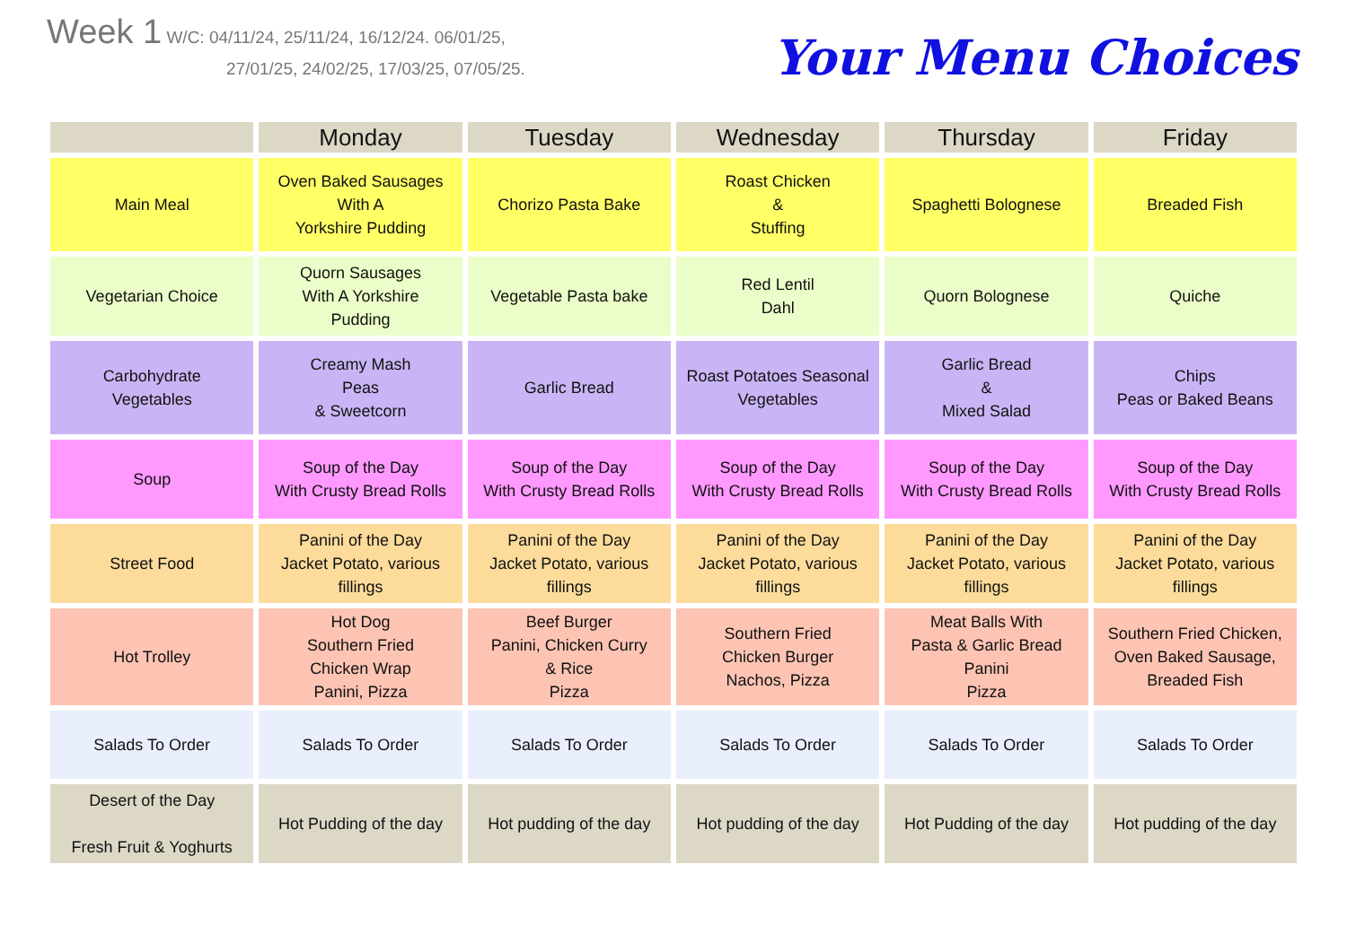Week 1 W/C: 04/11/24, 25/11/24, 16/12/24. 06/01/25,
27/01/25, 24/02/25, 17/03/25, 07/05/25.
Your Menu Choices
| | Monday | Tuesday | Wednesday | Thursday | Friday |
| --- | --- | --- | --- | --- | --- |
| Main Meal | Oven Baked Sausages With A Yorkshire Pudding | Chorizo Pasta Bake | Roast Chicken & Stuffing | Spaghetti Bolognese | Breaded Fish |
| Vegetarian Choice | Quorn Sausages With A Yorkshire Pudding | Vegetable Pasta bake | Red Lentil Dahl | Quorn Bolognese | Quiche |
| Carbohydrate Vegetables | Creamy Mash Peas & Sweetcorn | Garlic Bread | Roast Potatoes Seasonal Vegetables | Garlic Bread & Mixed Salad | Chips Peas or Baked Beans |
| Soup | Soup of the Day With Crusty Bread Rolls | Soup of the Day With Crusty Bread Rolls | Soup of the Day With Crusty Bread Rolls | Soup of the Day With Crusty Bread Rolls | Soup of the Day With Crusty Bread Rolls |
| Street Food | Panini of the Day Jacket Potato, various fillings | Panini of the Day Jacket Potato, various fillings | Panini of the Day Jacket Potato, various fillings | Panini of the Day Jacket Potato, various fillings | Panini of the Day Jacket Potato, various fillings |
| Hot Trolley | Hot Dog Southern Fried Chicken Wrap Panini, Pizza | Beef Burger Panini, Chicken Curry & Rice Pizza | Southern Fried Chicken Burger Nachos, Pizza | Meat Balls With Pasta & Garlic Bread Panini Pizza | Southern Fried Chicken, Oven Baked Sausage, Breaded Fish |
| Salads To Order | Salads To Order | Salads To Order | Salads To Order | Salads To Order | Salads To Order |
| Desert of the Day Fresh Fruit & Yoghurts | Hot Pudding of the day | Hot pudding of the day | Hot pudding of the day | Hot Pudding of the day | Hot pudding of the day |